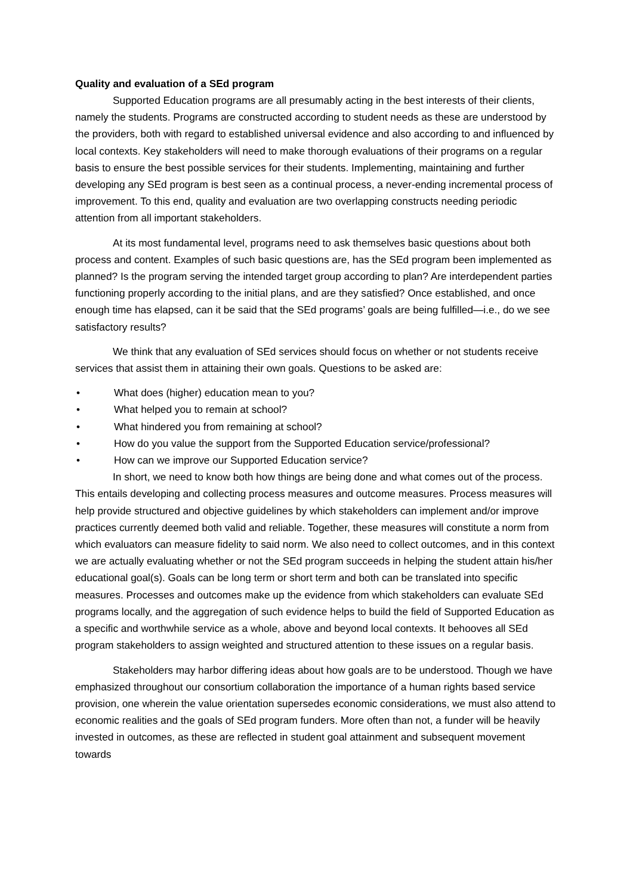Quality and evaluation of a SEd program
Supported Education programs are all presumably acting in the best interests of their clients, namely the students. Programs are constructed according to student needs as these are understood by the providers, both with regard to established universal evidence and also according to and influenced by local contexts. Key stakeholders will need to make thorough evaluations of their programs on a regular basis to ensure the best possible services for their students. Implementing, maintaining and further developing any SEd program is best seen as a continual process, a never-ending incremental process of improvement. To this end, quality and evaluation are two overlapping constructs needing periodic attention from all important stakeholders.
At its most fundamental level, programs need to ask themselves basic questions about both process and content. Examples of such basic questions are, has the SEd program been implemented as planned? Is the program serving the intended target group according to plan? Are interdependent parties functioning properly according to the initial plans, and are they satisfied? Once established, and once enough time has elapsed, can it be said that the SEd programs’ goals are being fulfilled—i.e., do we see satisfactory results?
We think that any evaluation of SEd services should focus on whether or not students receive services that assist them in attaining their own goals. Questions to be asked are:
• What does (higher) education mean to you?
• What helped you to remain at school?
• What hindered you from remaining at school?
• How do you value the support from the Supported Education service/professional?
• How can we improve our Supported Education service?
In short, we need to know both how things are being done and what comes out of the process. This entails developing and collecting process measures and outcome measures. Process measures will help provide structured and objective guidelines by which stakeholders can implement and/or improve practices currently deemed both valid and reliable. Together, these measures will constitute a norm from which evaluators can measure fidelity to said norm. We also need to collect outcomes, and in this context we are actually evaluating whether or not the SEd program succeeds in helping the student attain his/her educational goal(s). Goals can be long term or short term and both can be translated into specific measures. Processes and outcomes make up the evidence from which stakeholders can evaluate SEd programs locally, and the aggregation of such evidence helps to build the field of Supported Education as a specific and worthwhile service as a whole, above and beyond local contexts. It behooves all SEd program stakeholders to assign weighted and structured attention to these issues on a regular basis.
Stakeholders may harbor differing ideas about how goals are to be understood. Though we have emphasized throughout our consortium collaboration the importance of a human rights based service provision, one wherein the value orientation supersedes economic considerations, we must also attend to economic realities and the goals of SEd program funders. More often than not, a funder will be heavily invested in outcomes, as these are reflected in student goal attainment and subsequent movement towards